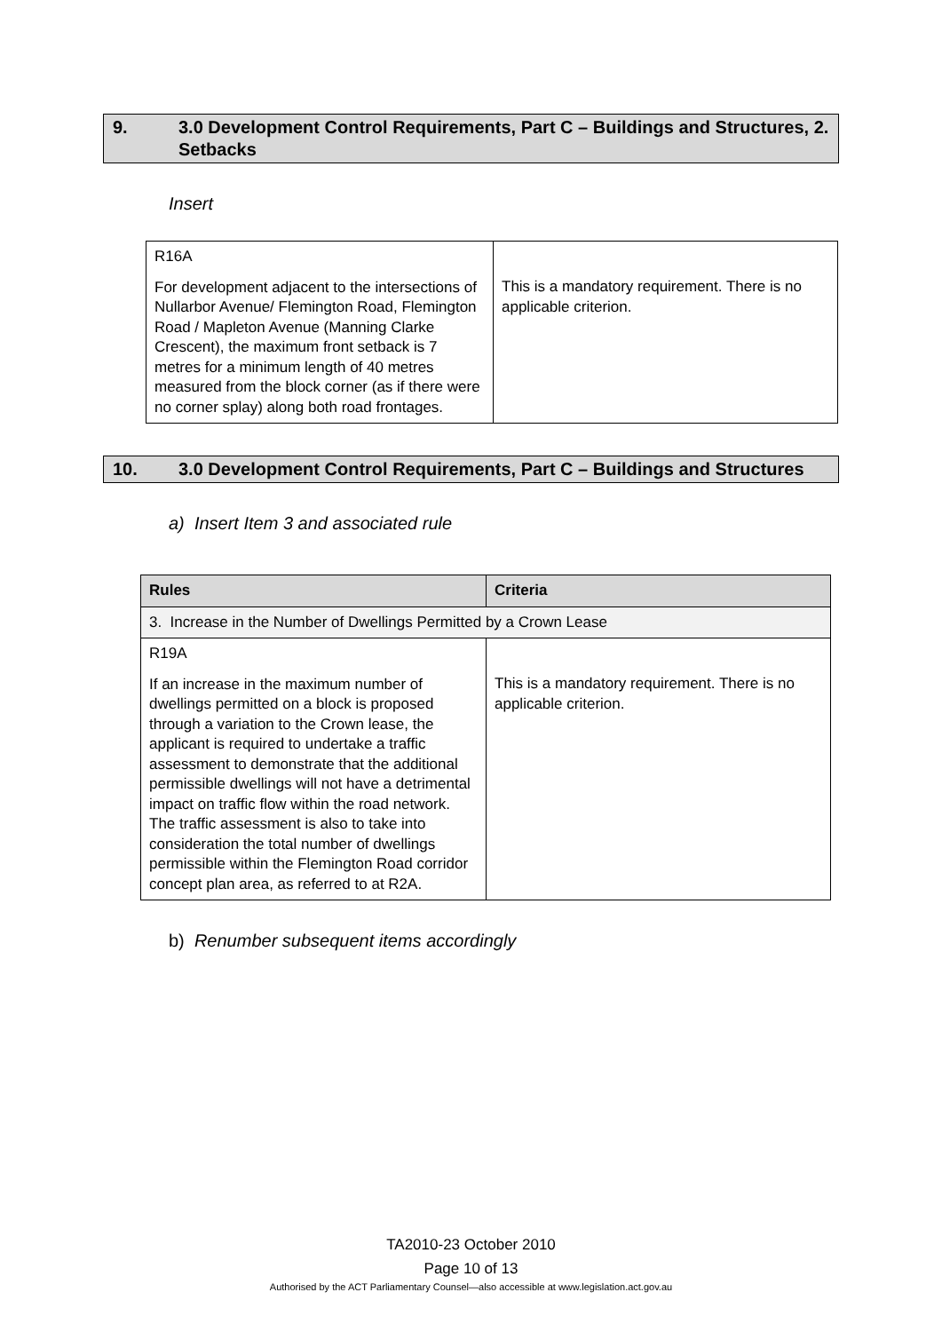9. 3.0 Development Control Requirements, Part C – Buildings and Structures, 2. Setbacks
Insert
| R16A For development adjacent to the intersections of Nullarbor Avenue/ Flemington Road, Flemington Road / Mapleton Avenue (Manning Clarke Crescent), the maximum front setback is 7 metres for a minimum length of 40 metres measured from the block corner (as if there were no corner splay) along both road frontages. | This is a mandatory requirement. There is no applicable criterion. |
10. 3.0 Development Control Requirements, Part C – Buildings and Structures
a) Insert Item 3 and associated rule
| Rules | Criteria |
| --- | --- |
| 3. Increase in the Number of Dwellings Permitted by a Crown Lease | |
| R19A If an increase in the maximum number of dwellings permitted on a block is proposed through a variation to the Crown lease, the applicant is required to undertake a traffic assessment to demonstrate that the additional permissible dwellings will not have a detrimental impact on traffic flow within the road network. The traffic assessment is also to take into consideration the total number of dwellings permissible within the Flemington Road corridor concept plan area, as referred to at R2A. | This is a mandatory requirement. There is no applicable criterion. |
b) Renumber subsequent items accordingly
TA2010-23 October 2010
Page 10 of 13
Authorised by the ACT Parliamentary Counsel—also accessible at www.legislation.act.gov.au